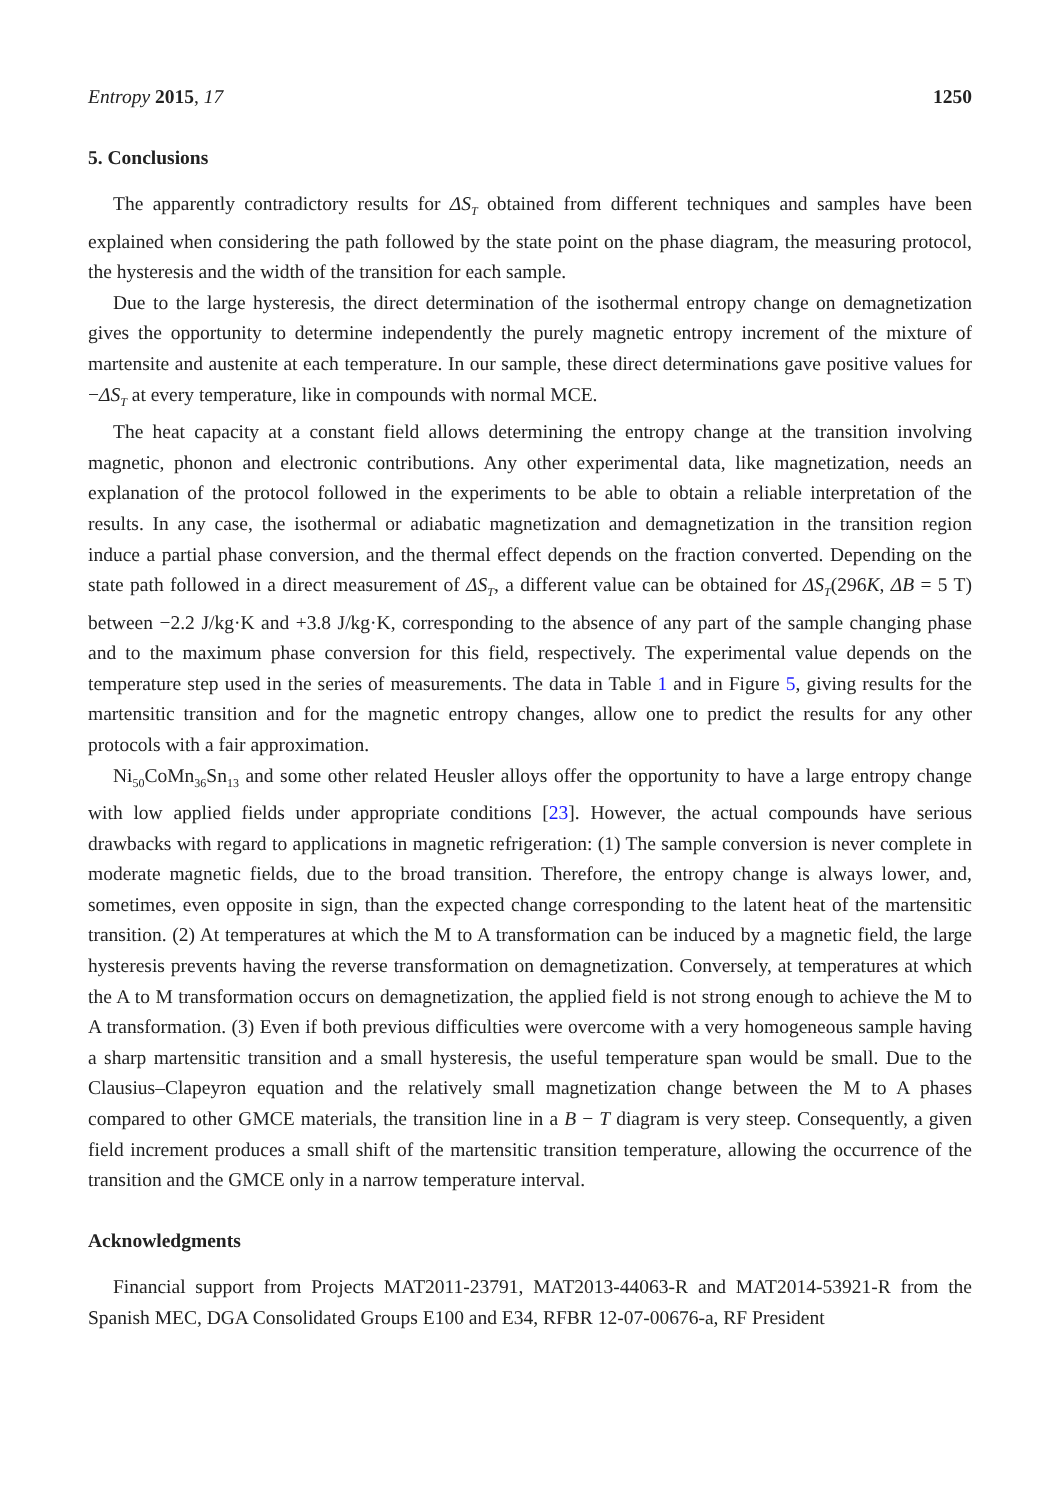Entropy 2015, 17 1250
5. Conclusions
The apparently contradictory results for ΔS<sub>T</sub> obtained from different techniques and samples have been explained when considering the path followed by the state point on the phase diagram, the measuring protocol, the hysteresis and the width of the transition for each sample.
Due to the large hysteresis, the direct determination of the isothermal entropy change on demagnetization gives the opportunity to determine independently the purely magnetic entropy increment of the mixture of martensite and austenite at each temperature. In our sample, these direct determinations gave positive values for −ΔS<sub>T</sub> at every temperature, like in compounds with normal MCE.
The heat capacity at a constant field allows determining the entropy change at the transition involving magnetic, phonon and electronic contributions. Any other experimental data, like magnetization, needs an explanation of the protocol followed in the experiments to be able to obtain a reliable interpretation of the results. In any case, the isothermal or adiabatic magnetization and demagnetization in the transition region induce a partial phase conversion, and the thermal effect depends on the fraction converted. Depending on the state path followed in a direct measurement of ΔS<sub>T</sub>, a different value can be obtained for ΔS<sub>T</sub>(296K, ΔB = 5 T) between −2.2 J/kg·K and +3.8 J/kg·K, corresponding to the absence of any part of the sample changing phase and to the maximum phase conversion for this field, respectively. The experimental value depends on the temperature step used in the series of measurements. The data in Table 1 and in Figure 5, giving results for the martensitic transition and for the magnetic entropy changes, allow one to predict the results for any other protocols with a fair approximation.
Ni<sub>50</sub>CoMn<sub>36</sub>Sn<sub>13</sub> and some other related Heusler alloys offer the opportunity to have a large entropy change with low applied fields under appropriate conditions [23]. However, the actual compounds have serious drawbacks with regard to applications in magnetic refrigeration: (1) The sample conversion is never complete in moderate magnetic fields, due to the broad transition. Therefore, the entropy change is always lower, and, sometimes, even opposite in sign, than the expected change corresponding to the latent heat of the martensitic transition. (2) At temperatures at which the M to A transformation can be induced by a magnetic field, the large hysteresis prevents having the reverse transformation on demagnetization. Conversely, at temperatures at which the A to M transformation occurs on demagnetization, the applied field is not strong enough to achieve the M to A transformation. (3) Even if both previous difficulties were overcome with a very homogeneous sample having a sharp martensitic transition and a small hysteresis, the useful temperature span would be small. Due to the Clausius–Clapeyron equation and the relatively small magnetization change between the M to A phases compared to other GMCE materials, the transition line in a B − T diagram is very steep. Consequently, a given field increment produces a small shift of the martensitic transition temperature, allowing the occurrence of the transition and the GMCE only in a narrow temperature interval.
Acknowledgments
Financial support from Projects MAT2011-23791, MAT2013-44063-R and MAT2014-53921-R from the Spanish MEC, DGA Consolidated Groups E100 and E34, RFBR 12-07-00676-a, RF President